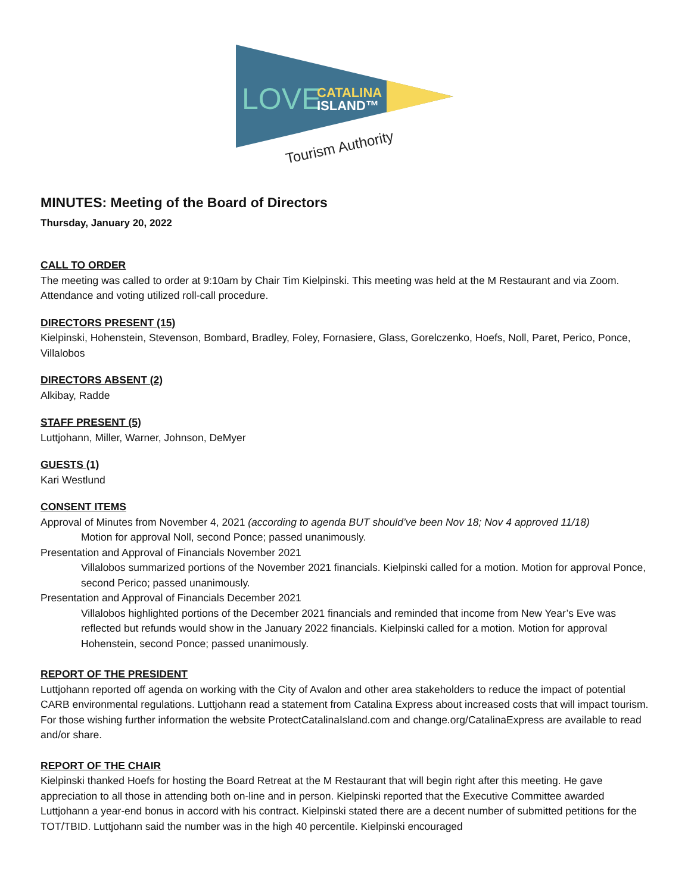LOVE
CATALINA
ISLAND™
Tourism Authority
MINUTES: Meeting of the Board of Directors
Thursday, January 20, 2022
CALL TO ORDER
The meeting was called to order at 9:10am by Chair Tim Kielpinski. This meeting was held at the M Restaurant and via Zoom. Attendance and voting utilized roll-call procedure.
DIRECTORS PRESENT (15)
Kielpinski, Hohenstein, Stevenson, Bombard, Bradley, Foley, Fornasiere, Glass, Gorelczenko, Hoefs, Noll, Paret, Perico, Ponce, Villalobos
DIRECTORS ABSENT (2)
Alkibay, Radde
STAFF PRESENT (5)
Luttjohann, Miller, Warner, Johnson, DeMyer
GUESTS (1)
Kari Westlund
CONSENT ITEMS
Approval of Minutes from November 4, 2021 (according to agenda BUT should’ve been Nov 18; Nov 4 approved 11/18)
Motion for approval Noll, second Ponce; passed unanimously.
Presentation and Approval of Financials November 2021
Villalobos summarized portions of the November 2021 financials. Kielpinski called for a motion. Motion for approval Ponce, second Perico; passed unanimously.
Presentation and Approval of Financials December 2021
Villalobos highlighted portions of the December 2021 financials and reminded that income from New Year’s Eve was reflected but refunds would show in the January 2022 financials. Kielpinski called for a motion. Motion for approval Hohenstein, second Ponce; passed unanimously.
REPORT OF THE PRESIDENT
Luttjohann reported off agenda on working with the City of Avalon and other area stakeholders to reduce the impact of potential CARB environmental regulations. Luttjohann read a statement from Catalina Express about increased costs that will impact tourism. For those wishing further information the website ProtectCatalinaIsland.com and change.org/CatalinaExpress are available to read and/or share.
REPORT OF THE CHAIR
Kielpinski thanked Hoefs for hosting the Board Retreat at the M Restaurant that will begin right after this meeting. He gave appreciation to all those in attending both on-line and in person. Kielpinski reported that the Executive Committee awarded Luttjohann a year-end bonus in accord with his contract. Kielpinski stated there are a decent number of submitted petitions for the TOT/TBID. Luttjohann said the number was in the high 40 percentile. Kielpinski encouraged